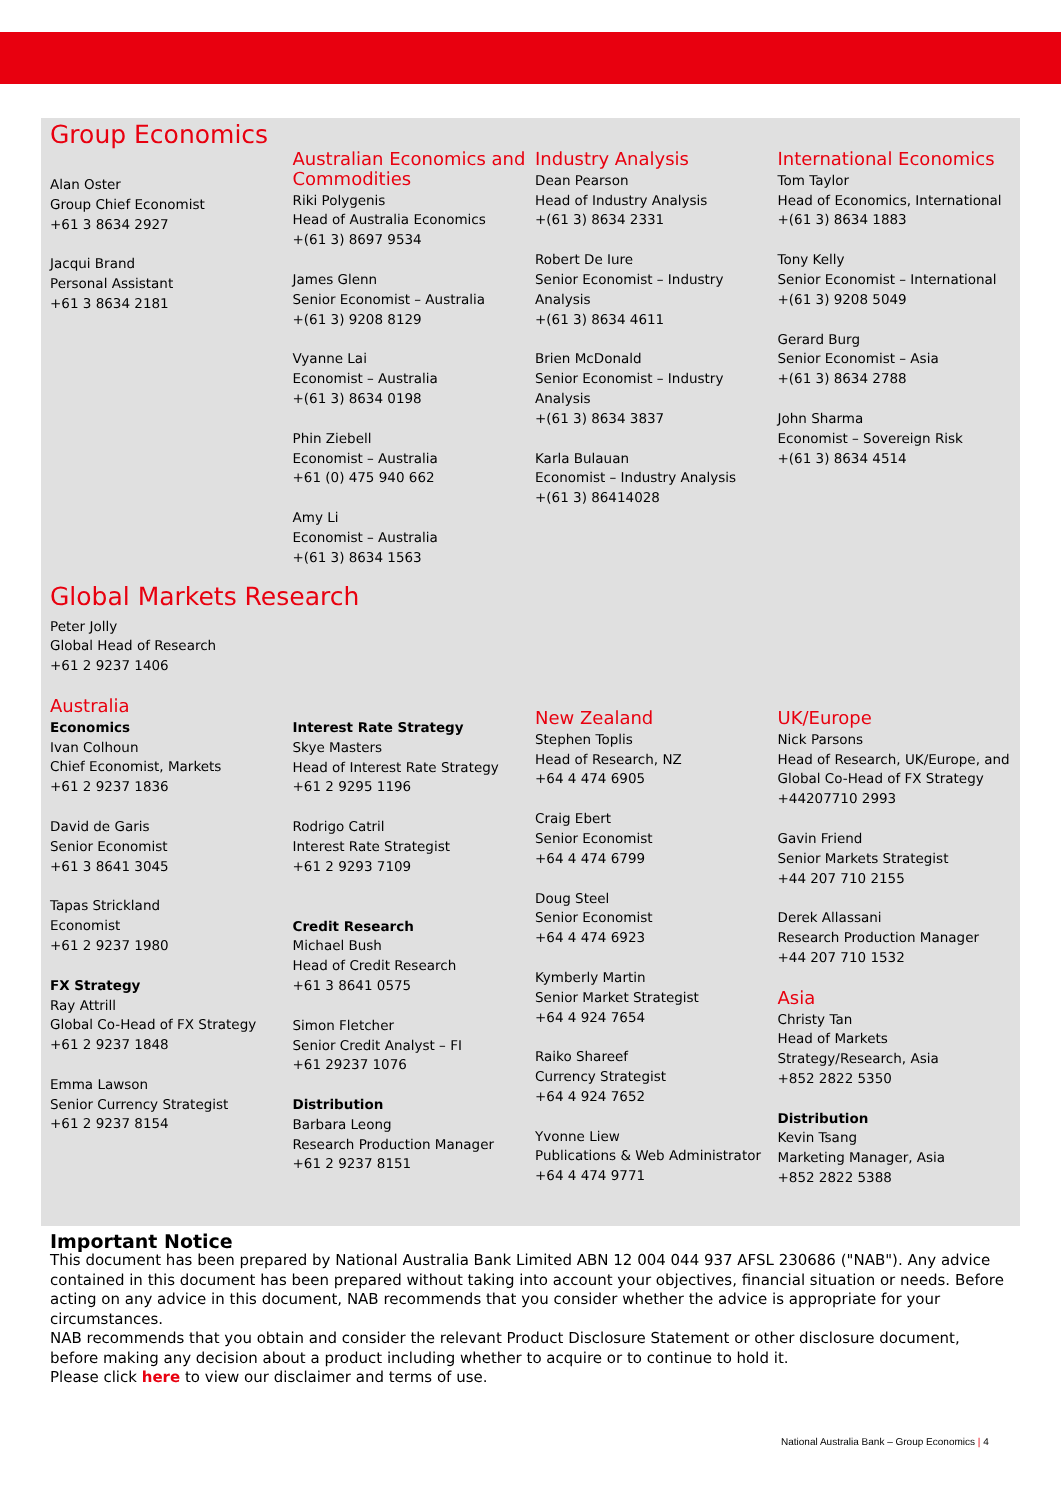Group Economics
Alan Oster
Group Chief Economist
+61 3 8634 2927
Jacqui Brand
Personal Assistant
+61 3 8634 2181
Australian Economics and Commodities
Riki Polygenis
Head of Australia Economics
+(61 3) 8697 9534
James Glenn
Senior Economist – Australia
+(61 3) 9208 8129
Vyanne Lai
Economist – Australia
+(61 3) 8634 0198
Phin Ziebell
Economist – Australia
+61 (0) 475 940 662
Amy Li
Economist – Australia
+(61 3) 8634 1563
Industry Analysis
Dean Pearson
Head of Industry Analysis
+(61 3) 8634 2331
Robert De Iure
Senior Economist – Industry Analysis
+(61 3) 8634 4611
Brien McDonald
Senior Economist – Industry Analysis
+(61 3) 8634 3837
Karla Bulauan
Economist – Industry Analysis
+(61 3) 86414028
International Economics
Tom Taylor
Head of Economics, International
+(61 3) 8634 1883
Tony Kelly
Senior Economist – International
+(61 3) 9208 5049
Gerard Burg
Senior Economist – Asia
+(61 3) 8634 2788
John Sharma
Economist – Sovereign Risk
+(61 3) 8634 4514
Global Markets Research
Peter Jolly
Global Head of Research
+61 2 9237 1406
Australia
Economics
Ivan Colhoun
Chief Economist, Markets
+61 2 9237 1836
David de Garis
Senior Economist
+61 3 8641 3045
Tapas Strickland
Economist
+61 2 9237 1980
FX Strategy
Ray Attrill
Global Co-Head of FX Strategy
+61 2 9237 1848
Emma Lawson
Senior Currency Strategist
+61 2 9237 8154
Interest Rate Strategy
Skye Masters
Head of Interest Rate Strategy
+61 2 9295 1196
Rodrigo Catril
Interest Rate Strategist
+61 2 9293 7109
Credit Research
Michael Bush
Head of Credit Research
+61 3 8641 0575
Simon Fletcher
Senior Credit Analyst – FI
+61 29237 1076
Distribution
Barbara Leong
Research Production Manager
+61 2 9237 8151
New Zealand
Stephen Toplis
Head of Research, NZ
+64 4 474 6905
Craig Ebert
Senior Economist
+64 4 474 6799
Doug Steel
Senior Economist
+64 4 474 6923
Kymberly Martin
Senior Market Strategist
+64 4 924 7654
Raiko Shareef
Currency Strategist
+64 4 924 7652
Yvonne Liew
Publications & Web Administrator
+64 4 474 9771
UK/Europe
Nick Parsons
Head of Research, UK/Europe, and Global Co-Head of FX Strategy
+44207710 2993
Gavin Friend
Senior Markets Strategist
+44 207 710 2155
Derek Allassani
Research Production Manager
+44 207 710 1532
Asia
Christy Tan
Head of Markets Strategy/Research, Asia
+852 2822 5350
Distribution
Kevin Tsang
Marketing Manager, Asia
+852 2822 5388
Important Notice
This document has been prepared by National Australia Bank Limited ABN 12 004 044 937 AFSL 230686 ("NAB"). Any advice contained in this document has been prepared without taking into account your objectives, financial situation or needs. Before acting on any advice in this document, NAB recommends that you consider whether the advice is appropriate for your circumstances.
NAB recommends that you obtain and consider the relevant Product Disclosure Statement or other disclosure document, before making any decision about a product including whether to acquire or to continue to hold it.
Please click here to view our disclaimer and terms of use.
National Australia Bank – Group Economics | 4